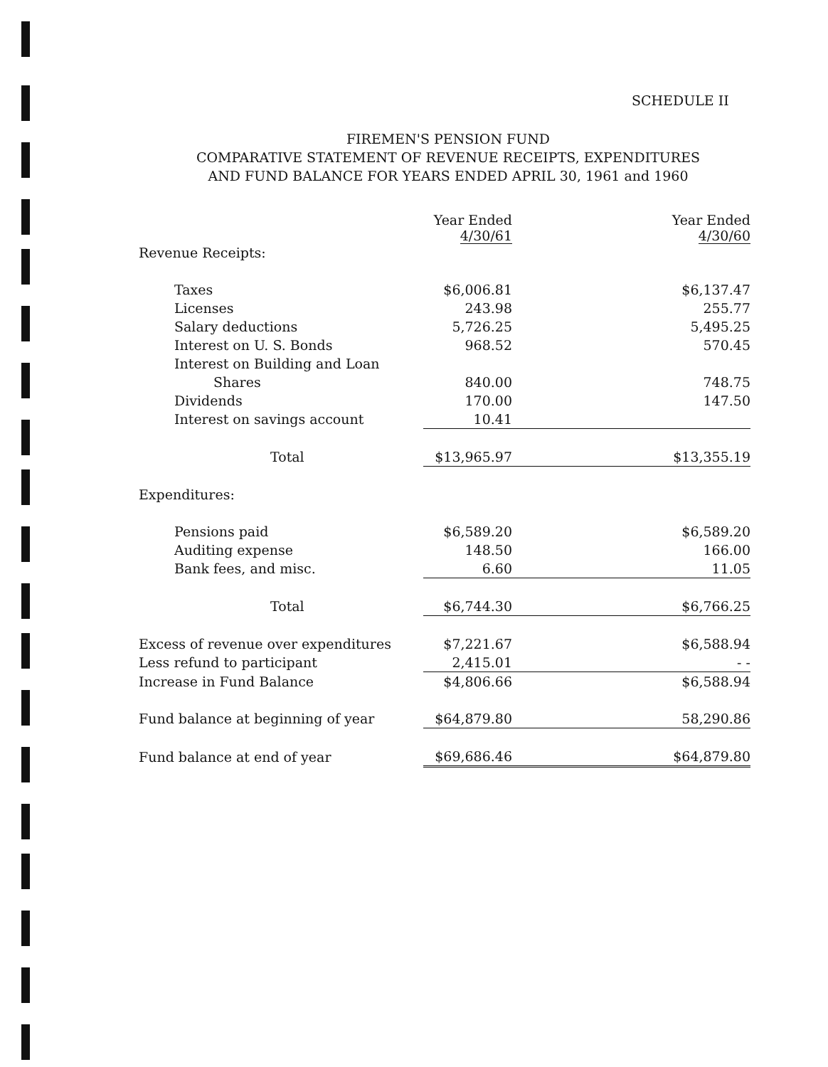SCHEDULE II
FIREMEN'S PENSION FUND
COMPARATIVE STATEMENT OF REVENUE RECEIPTS, EXPENDITURES
AND FUND BALANCE FOR YEARS ENDED APRIL 30, 1961 and 1960
| | Year Ended 4/30/61 | Year Ended 4/30/60 |
| --- | --- | --- |
| Revenue Receipts: | | |
| Taxes | $6,006.81 | $6,137.47 |
| Licenses | 243.98 | 255.77 |
| Salary deductions | 5,726.25 | 5,495.25 |
| Interest on U. S. Bonds | 968.52 | 570.45 |
| Interest on Building and Loan | | |
| Shares | 840.00 | 748.75 |
| Dividends | 170.00 | 147.50 |
| Interest on savings account | 10.41 | |
| Total | $13,965.97 | $13,355.19 |
| Expenditures: | | |
| Pensions paid | $6,589.20 | $6,589.20 |
| Auditing expense | 148.50 | 166.00 |
| Bank fees, and misc. | 6.60 | 11.05 |
| Total | $6,744.30 | $6,766.25 |
| Excess of revenue over expenditures | $7,221.67 | $6,588.94 |
| Less refund to participant | 2,415.01 | - - |
| Increase in Fund Balance | $4,806.66 | $6,588.94 |
| Fund balance at beginning of year | $64,879.80 | 58,290.86 |
| Fund balance at end of year | $69,686.46 | $64,879.80 |